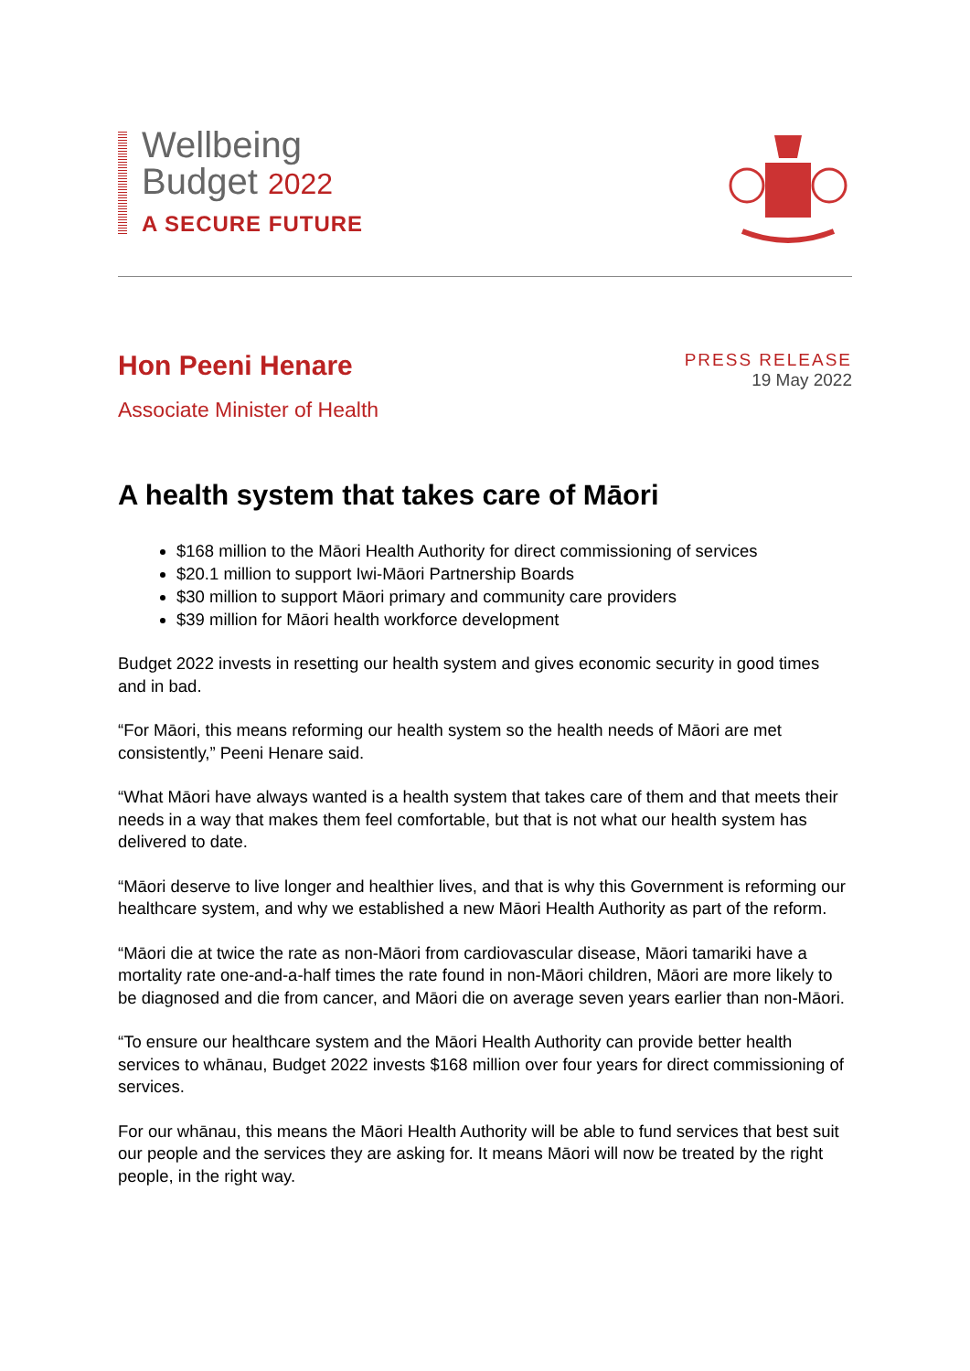Wellbeing
Budget 2022
A SECURE FUTURE
Hon Peeni Henare
Associate Minister of Health
PRESS RELEASE
19 May 2022
A health system that takes care of Māori
$168 million to the Māori Health Authority for direct commissioning of services
$20.1 million to support Iwi-Māori Partnership Boards
$30 million to support Māori primary and community care providers
$39 million for Māori health workforce development
Budget 2022 invests in resetting our health system and gives economic security in good times and in bad.
“For Māori, this means reforming our health system so the health needs of Māori are met consistently,” Peeni Henare said.
“What Māori have always wanted is a health system that takes care of them and that meets their needs in a way that makes them feel comfortable, but that is not what our health system has delivered to date.
“Māori deserve to live longer and healthier lives, and that is why this Government is reforming our healthcare system, and why we established a new Māori Health Authority as part of the reform.
“Māori die at twice the rate as non-Māori from cardiovascular disease, Māori tamariki have a mortality rate one-and-a-half times the rate found in non-Māori children, Māori are more likely to be diagnosed and die from cancer, and Māori die on average seven years earlier than non-Māori.
“To ensure our healthcare system and the Māori Health Authority can provide better health services to whānau, Budget 2022 invests $168 million over four years for direct commissioning of services.
For our whānau, this means the Māori Health Authority will be able to fund services that best suit our people and the services they are asking for. It means Māori will now be treated by the right people, in the right way.